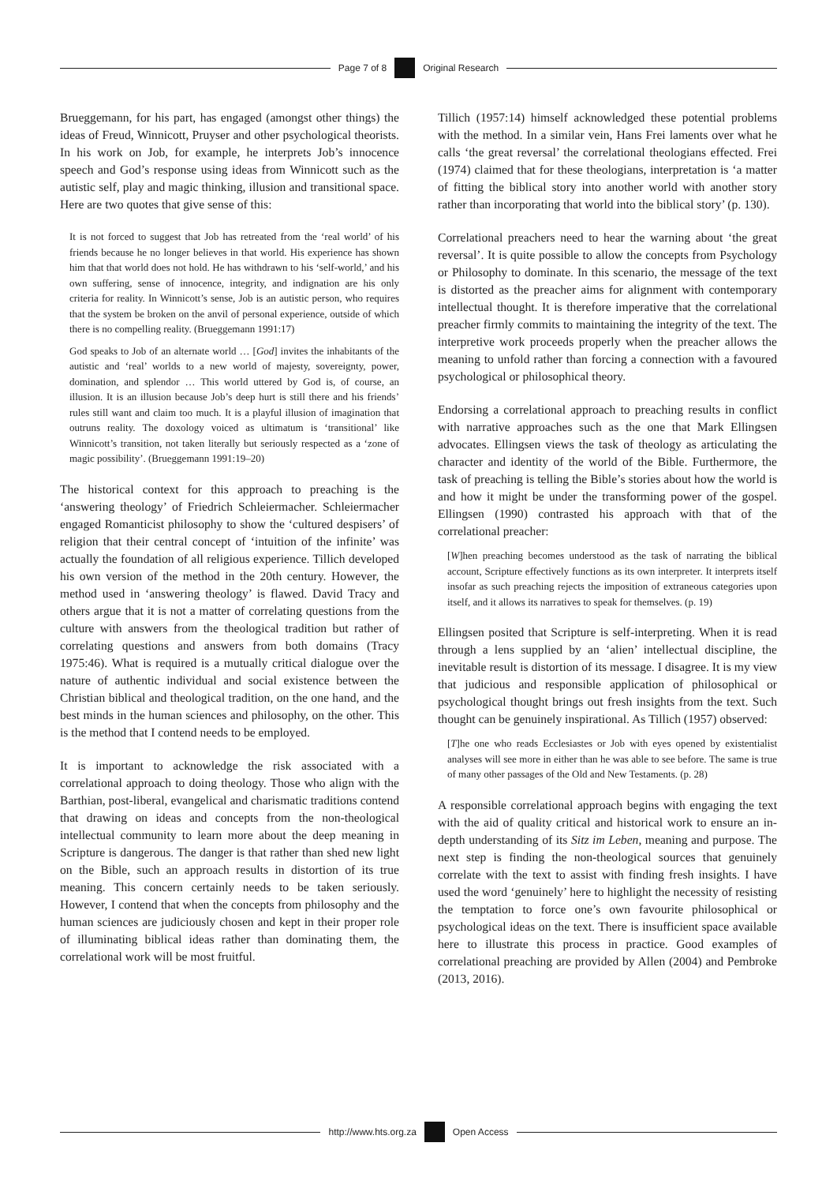Page 7 of 8 Original Research
Brueggemann, for his part, has engaged (amongst other things) the ideas of Freud, Winnicott, Pruyser and other psychological theorists. In his work on Job, for example, he interprets Job’s innocence speech and God’s response using ideas from Winnicott such as the autistic self, play and magic thinking, illusion and transitional space. Here are two quotes that give sense of this:
It is not forced to suggest that Job has retreated from the ‘real world’ of his friends because he no longer believes in that world. His experience has shown him that that world does not hold. He has withdrawn to his ‘self-world,’ and his own suffering, sense of innocence, integrity, and indignation are his only criteria for reality. In Winnicott’s sense, Job is an autistic person, who requires that the system be broken on the anvil of personal experience, outside of which there is no compelling reality. (Brueggemann 1991:17)
God speaks to Job of an alternate world … [God] invites the inhabitants of the autistic and ‘real’ worlds to a new world of majesty, sovereignty, power, domination, and splendor … This world uttered by God is, of course, an illusion. It is an illusion because Job’s deep hurt is still there and his friends’ rules still want and claim too much. It is a playful illusion of imagination that outruns reality. The doxology voiced as ultimatum is ‘transitional’ like Winnicott’s transition, not taken literally but seriously respected as a ‘zone of magic possibility’. (Brueggemann 1991:19–20)
The historical context for this approach to preaching is the ‘answering theology’ of Friedrich Schleiermacher. Schleiermacher engaged Romanticist philosophy to show the ‘cultured despisers’ of religion that their central concept of ‘intuition of the infinite’ was actually the foundation of all religious experience. Tillich developed his own version of the method in the 20th century. However, the method used in ‘answering theology’ is flawed. David Tracy and others argue that it is not a matter of correlating questions from the culture with answers from the theological tradition but rather of correlating questions and answers from both domains (Tracy 1975:46). What is required is a mutually critical dialogue over the nature of authentic individual and social existence between the Christian biblical and theological tradition, on the one hand, and the best minds in the human sciences and philosophy, on the other. This is the method that I contend needs to be employed.
It is important to acknowledge the risk associated with a correlational approach to doing theology. Those who align with the Barthian, post-liberal, evangelical and charismatic traditions contend that drawing on ideas and concepts from the non-theological intellectual community to learn more about the deep meaning in Scripture is dangerous. The danger is that rather than shed new light on the Bible, such an approach results in distortion of its true meaning. This concern certainly needs to be taken seriously. However, I contend that when the concepts from philosophy and the human sciences are judiciously chosen and kept in their proper role of illuminating biblical ideas rather than dominating them, the correlational work will be most fruitful.
Tillich (1957:14) himself acknowledged these potential problems with the method. In a similar vein, Hans Frei laments over what he calls ‘the great reversal’ the correlational theologians effected. Frei (1974) claimed that for these theologians, interpretation is ‘a matter of fitting the biblical story into another world with another story rather than incorporating that world into the biblical story’ (p. 130).
Correlational preachers need to hear the warning about ‘the great reversal’. It is quite possible to allow the concepts from Psychology or Philosophy to dominate. In this scenario, the message of the text is distorted as the preacher aims for alignment with contemporary intellectual thought. It is therefore imperative that the correlational preacher firmly commits to maintaining the integrity of the text. The interpretive work proceeds properly when the preacher allows the meaning to unfold rather than forcing a connection with a favoured psychological or philosophical theory.
Endorsing a correlational approach to preaching results in conflict with narrative approaches such as the one that Mark Ellingsen advocates. Ellingsen views the task of theology as articulating the character and identity of the world of the Bible. Furthermore, the task of preaching is telling the Bible’s stories about how the world is and how it might be under the transforming power of the gospel. Ellingsen (1990) contrasted his approach with that of the correlational preacher:
[W]hen preaching becomes understood as the task of narrating the biblical account, Scripture effectively functions as its own interpreter. It interprets itself insofar as such preaching rejects the imposition of extraneous categories upon itself, and it allows its narratives to speak for themselves. (p. 19)
Ellingsen posited that Scripture is self-interpreting. When it is read through a lens supplied by an ‘alien’ intellectual discipline, the inevitable result is distortion of its message. I disagree. It is my view that judicious and responsible application of philosophical or psychological thought brings out fresh insights from the text. Such thought can be genuinely inspirational. As Tillich (1957) observed:
[T]he one who reads Ecclesiastes or Job with eyes opened by existentialist analyses will see more in either than he was able to see before. The same is true of many other passages of the Old and New Testaments. (p. 28)
A responsible correlational approach begins with engaging the text with the aid of quality critical and historical work to ensure an in-depth understanding of its Sitz im Leben, meaning and purpose. The next step is finding the non-theological sources that genuinely correlate with the text to assist with finding fresh insights. I have used the word ‘genuinely’ here to highlight the necessity of resisting the temptation to force one’s own favourite philosophical or psychological ideas on the text. There is insufficient space available here to illustrate this process in practice. Good examples of correlational preaching are provided by Allen (2004) and Pembroke (2013, 2016).
http://www.hts.org.za Open Access